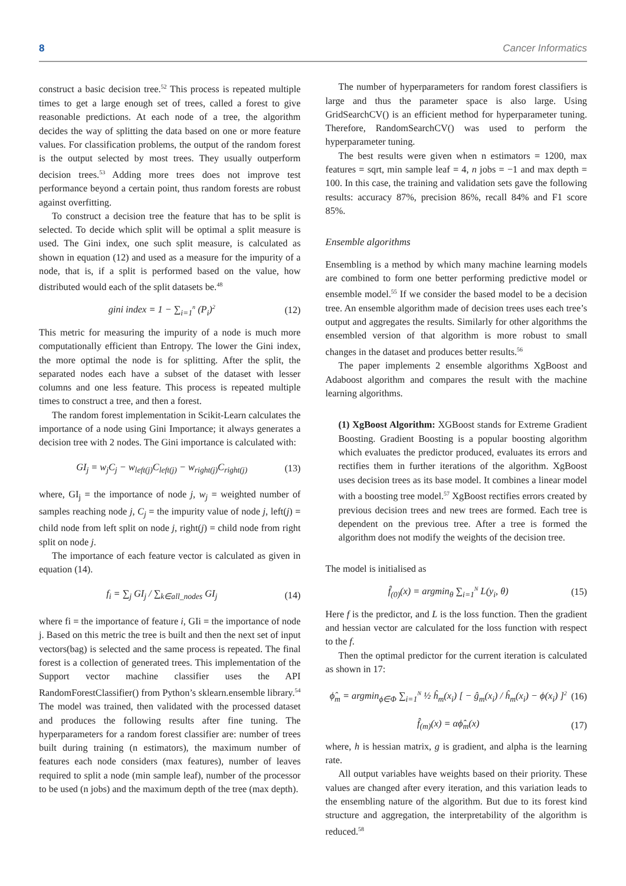8 Cancer Informatics
construct a basic decision tree.<sup>52</sup> This process is repeated multiple times to get a large enough set of trees, called a forest to give reasonable predictions. At each node of a tree, the algorithm decides the way of splitting the data based on one or more feature values. For classification problems, the output of the random forest is the output selected by most trees. They usually outperform decision trees.<sup>53</sup> Adding more trees does not improve test performance beyond a certain point, thus random forests are robust against overfitting.
To construct a decision tree the feature that has to be split is selected. To decide which split will be optimal a split measure is used. The Gini index, one such split measure, is calculated as shown in equation (12) and used as a measure for the impurity of a node, that is, if a split is performed based on the value, how distributed would each of the split datasets be.<sup>48</sup>
gini index = 1 − ∑<sub>i=1</sub><sup>n</sup> (P<sub>i</sub>)<sup>2</sup> (12)
This metric for measuring the impurity of a node is much more computationally efficient than Entropy. The lower the Gini index, the more optimal the node is for splitting. After the split, the separated nodes each have a subset of the dataset with lesser columns and one less feature. This process is repeated multiple times to construct a tree, and then a forest.
The random forest implementation in Scikit-Learn calculates the importance of a node using Gini Importance; it always generates a decision tree with 2 nodes. The Gini importance is calculated with:
GI<sub>j</sub> = w<sub>j</sub>C<sub>j</sub> − w<sub>left(j)</sub>C<sub>left(j)</sub> − w<sub>right(j)</sub>C<sub>right(j)</sub> (13)
where, GI<sub>j</sub> = the importance of node j, w<sub>j</sub> = weighted number of samples reaching node j, C<sub>j</sub> = the impurity value of node j, left(j) = child node from left split on node j, right(j) = child node from right split on node j.
The importance of each feature vector is calculated as given in equation (14).
f<sub>i</sub> = ∑<sub>j</sub> GI<sub>j</sub> / ∑<sub>k∈all_nodes</sub> GI<sub>j</sub> (14)
where fi = the importance of feature i, GIi = the importance of node j. Based on this metric the tree is built and then the next set of input vectors(bag) is selected and the same process is repeated. The final forest is a collection of generated trees. This implementation of the Support vector machine classifier uses the API RandomForestClassifier() from Python’s sklearn.ensemble library.<sup>54</sup> The model was trained, then validated with the processed dataset and produces the following results after fine tuning. The hyperparameters for a random forest classifier are: number of trees built during training (n estimators), the maximum number of features each node considers (max features), number of leaves required to split a node (min sample leaf), number of the processor to be used (n jobs) and the maximum depth of the tree (max depth).
The number of hyperparameters for random forest classifiers is large and thus the parameter space is also large. Using GridSearchCV() is an efficient method for hyperparameter tuning. Therefore, RandomSearchCV() was used to perform the hyperparameter tuning.
The best results were given when n estimators = 1200, max features = sqrt, min sample leaf = 4, n jobs = −1 and max depth = 100. In this case, the training and validation sets gave the following results: accuracy 87%, precision 86%, recall 84% and F1 score 85%.
Ensemble algorithms
Ensembling is a method by which many machine learning models are combined to form one better performing predictive model or ensemble model.<sup>55</sup> If we consider the based model to be a decision tree. An ensemble algorithm made of decision trees uses each tree’s output and aggregates the results. Similarly for other algorithms the ensembled version of that algorithm is more robust to small changes in the dataset and produces better results.<sup>56</sup>
The paper implements 2 ensemble algorithms XgBoost and Adaboost algorithm and compares the result with the machine learning algorithms.
(1) XgBoost Algorithm: XGBoost stands for Extreme Gradient Boosting. Gradient Boosting is a popular boosting algorithm which evaluates the predictor produced, evaluates its errors and rectifies them in further iterations of the algorithm. XgBoost uses decision trees as its base model. It combines a linear model with a boosting tree model.<sup>57</sup> XgBoost rectifies errors created by previous decision trees and new trees are formed. Each tree is dependent on the previous tree. After a tree is formed the algorithm does not modify the weights of the decision tree.
The model is initialised as
f̂<sub>(0)</sub>(x) = argmin<sub>θ</sub> ∑<sub>i=1</sub><sup>N</sup> L(y<sub>i</sub>, θ) (15)
Here f is the predictor, and L is the loss function. Then the gradient and hessian vector are calculated for the loss function with respect to the f.
Then the optimal predictor for the current iteration is calculated as shown in 17:
ϕ̂<sub>m</sub> = argmin<sub>ϕ∈Φ</sub> ∑<sub>i=1</sub><sup>N</sup> ½ ĥ<sub>m</sub>(x<sub>i</sub>) [ − ĝ<sub>m</sub>(x<sub>i</sub>) / ĥ<sub>m</sub>(x<sub>i</sub>) − ϕ(x<sub>i</sub>) ]<sup>2</sup> (16)
f̂<sub>(m)</sub>(x) = αϕ̂<sub>m</sub>(x) (17)
where, h is hessian matrix, g is gradient, and alpha is the learning rate.
All output variables have weights based on their priority. These values are changed after every iteration, and this variation leads to the ensembling nature of the algorithm. But due to its forest kind structure and aggregation, the interpretability of the algorithm is reduced.<sup>58</sup>